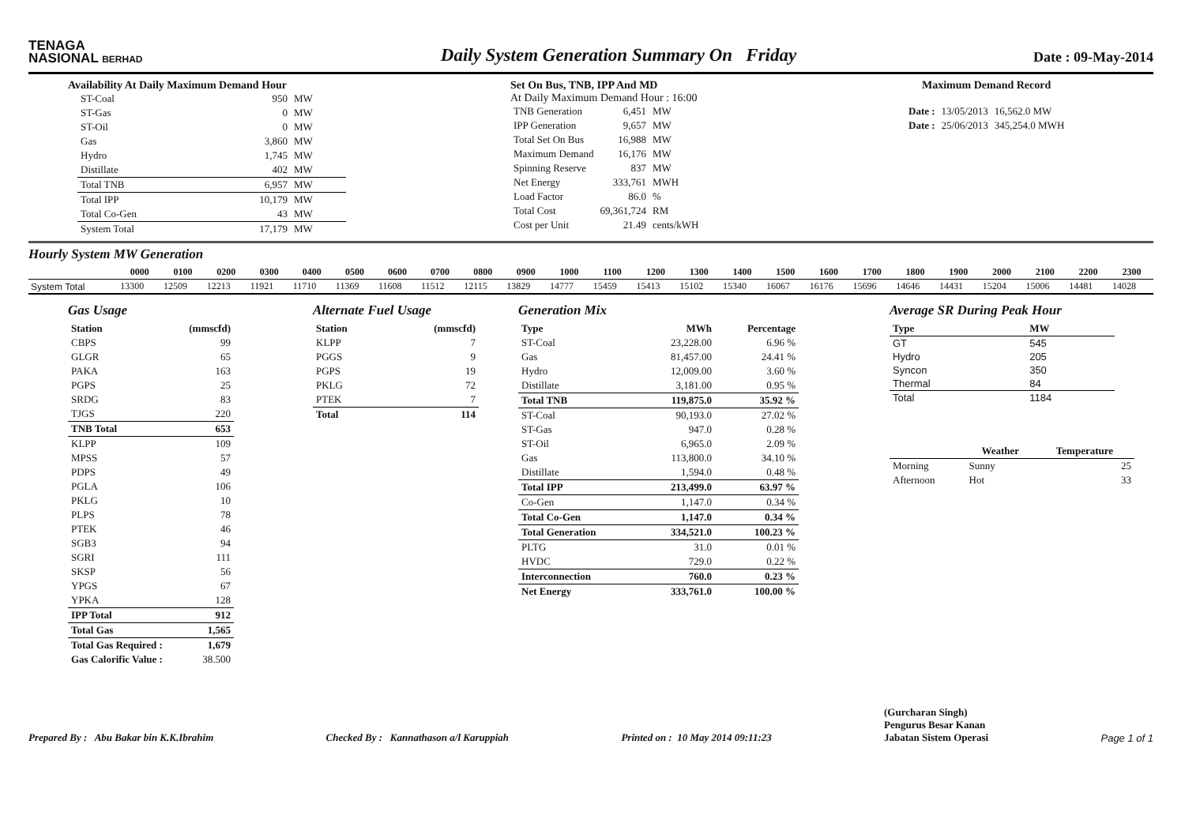TENAGA
NASIONAL BERHAD
Daily System Generation Summary On Friday
Date : 09-May-2014
Availability At Daily Maximum Demand Hour
| ST-Coal | 950 | MW |
| ST-Gas | 0 | MW |
| ST-Oil | 0 | MW |
| Gas | 3,860 | MW |
| Hydro | 1,745 | MW |
| Distillate | 402 | MW |
| Total TNB | 6,957 | MW |
| Total IPP | 10,179 | MW |
| Total Co-Gen | 43 | MW |
| System Total | 17,179 | MW |
Set On Bus, TNB, IPP And MD
At Daily Maximum Demand Hour : 16:00
| TNB Generation | 6,451 | MW |
| IPP Generation | 9,657 | MW |
| Total Set On Bus | 16,988 | MW |
| Maximum Demand | 16,176 | MW |
| Spinning Reserve | 837 | MW |
| Net Energy | 333,761 | MWH |
| Load Factor | 86.0 | % |
| Total Cost | 69,361,724 | RM |
| Cost per Unit | 21.49 | cents/kWH |
Maximum Demand Record
| Date : | 13/05/2013 | 16,562.0 MW |
| Date : | 25/06/2013 | 345,254.0 MWH |
Hourly System MW Generation
| | 0000 | 0100 | 0200 | 0300 | 0400 | 0500 | 0600 | 0700 | 0800 | 0900 | 1000 | 1100 | 1200 | 1300 | 1400 | 1500 | 1600 | 1700 | 1800 | 1900 | 2000 | 2100 | 2200 | 2300 |
| --- | --- | --- | --- | --- | --- | --- | --- | --- | --- | --- | --- | --- | --- | --- | --- | --- | --- | --- | --- | --- | --- | --- | --- | --- |
| System Total | 13300 | 12509 | 12213 | 11921 | 11710 | 11369 | 11608 | 11512 | 12115 | 13829 | 14777 | 15459 | 15413 | 15102 | 15340 | 16067 | 16176 | 15696 | 14646 | 14431 | 15204 | 15006 | 14481 | 14028 |
Gas Usage
| Station | (mmscfd) |
| --- | --- |
| CBPS | 99 |
| GLGR | 65 |
| PAKA | 163 |
| PGPS | 25 |
| SRDG | 83 |
| TJGS | 220 |
| TNB Total | 653 |
| KLPP | 109 |
| MPSS | 57 |
| PDPS | 49 |
| PGLA | 106 |
| PKLG | 10 |
| PLPS | 78 |
| PTEK | 46 |
| SGB3 | 94 |
| SGRI | 111 |
| SKSP | 56 |
| YPGS | 67 |
| YPKA | 128 |
| IPP Total | 912 |
| Total Gas | 1,565 |
| Total Gas Required : | 1,679 |
| Gas Calorific Value : | 38.500 |
Alternate Fuel Usage
| Station | (mmscfd) |
| --- | --- |
| KLPP | 7 |
| PGGS | 9 |
| PGPS | 19 |
| PKLG | 72 |
| PTEK | 7 |
| Total | 114 |
Generation Mix
| Type | MWh | Percentage |
| --- | --- | --- |
| ST-Coal | 23,228.00 | 6.96 % |
| Gas | 81,457.00 | 24.41 % |
| Hydro | 12,009.00 | 3.60 % |
| Distillate | 3,181.00 | 0.95 % |
| Total TNB | 119,875.0 | 35.92 % |
| ST-Coal | 90,193.0 | 27.02 % |
| ST-Gas | 947.0 | 0.28 % |
| ST-Oil | 6,965.0 | 2.09 % |
| Gas | 113,800.0 | 34.10 % |
| Distillate | 1,594.0 | 0.48 % |
| Total IPP | 213,499.0 | 63.97 % |
| Co-Gen | 1,147.0 | 0.34 % |
| Total Co-Gen | 1,147.0 | 0.34 % |
| Total Generation | 334,521.0 | 100.23 % |
| PLTG | 31.0 | 0.01 % |
| HVDC | 729.0 | 0.22 % |
| Interconnection | 760.0 | 0.23 % |
| Net Energy | 333,761.0 | 100.00 % |
Average SR During Peak Hour
| Type | MW |
| --- | --- |
| GT | 545 |
| Hydro | 205 |
| Syncon | 350 |
| Thermal | 84 |
| Total | 1184 |
| | Weather | Temperature |
| --- | --- | --- |
| Morning | Sunny | 25 |
| Afternoon | Hot | 33 |
Prepared By : Abu Bakar bin K.K.Ibrahim Checked By : Kannathason a/l Karuppiah Printed on : 10 May 2014 09:11:23 (Gurcharan Singh)
Pengurus Besar Kanan
Jabatan Sistem Operasi Page 1 of 1